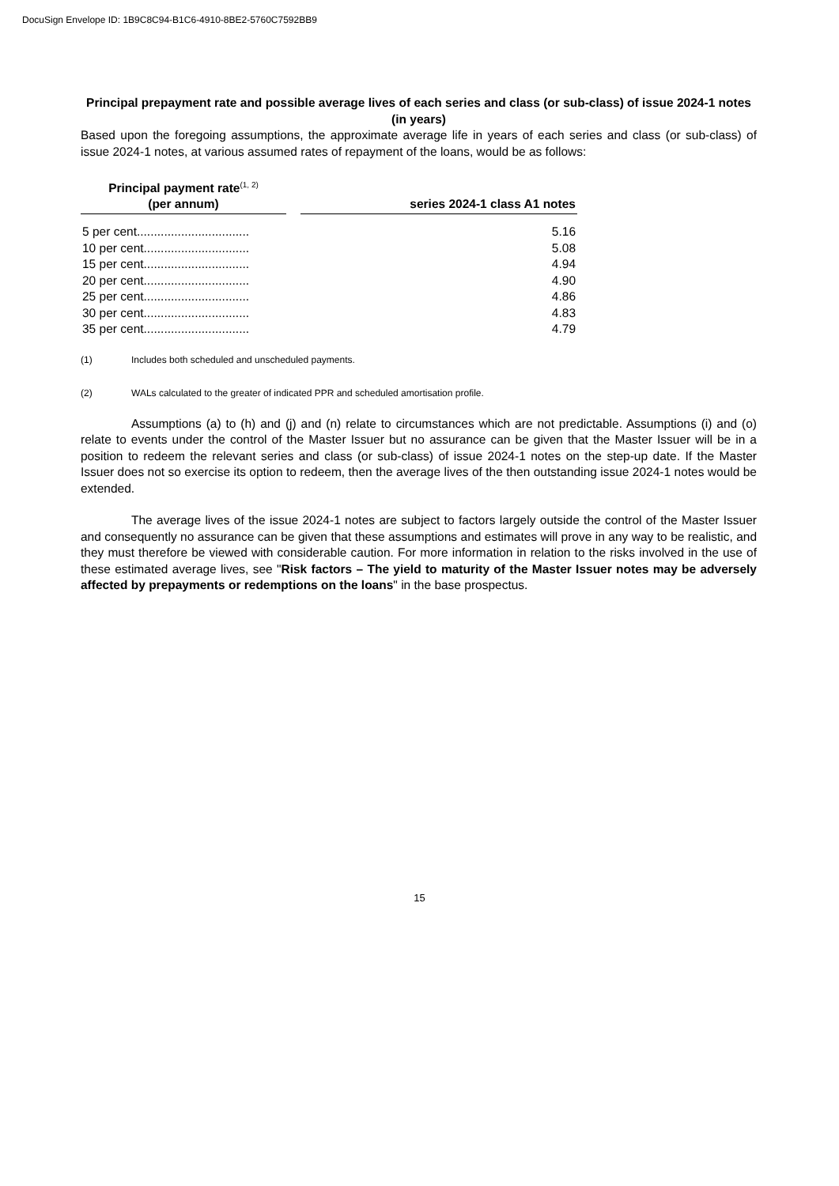DocuSign Envelope ID: 1B9C8C94-B1C6-4910-8BE2-5760C7592BB9
Principal prepayment rate and possible average lives of each series and class (or sub-class) of issue 2024-1 notes (in years)
Based upon the foregoing assumptions, the approximate average life in years of each series and class (or sub-class) of issue 2024-1 notes, at various assumed rates of repayment of the loans, would be as follows:
| Principal payment rate<sup>(1, 2)</sup> (per annum) | | series 2024-1 class A1 notes |
| --- | --- | --- |
| 5 per cent................................. | | 5.16 |
| 10 per cent............................... | | 5.08 |
| 15 per cent............................... | | 4.94 |
| 20 per cent............................... | | 4.90 |
| 25 per cent............................... | | 4.86 |
| 30 per cent............................... | | 4.83 |
| 35 per cent............................... | | 4.79 |
(1) Includes both scheduled and unscheduled payments.
(2) WALs calculated to the greater of indicated PPR and scheduled amortisation profile.
Assumptions (a) to (h) and (j) and (n) relate to circumstances which are not predictable. Assumptions (i) and (o) relate to events under the control of the Master Issuer but no assurance can be given that the Master Issuer will be in a position to redeem the relevant series and class (or sub-class) of issue 2024-1 notes on the step-up date. If the Master Issuer does not so exercise its option to redeem, then the average lives of the then outstanding issue 2024-1 notes would be extended.
The average lives of the issue 2024-1 notes are subject to factors largely outside the control of the Master Issuer and consequently no assurance can be given that these assumptions and estimates will prove in any way to be realistic, and they must therefore be viewed with considerable caution. For more information in relation to the risks involved in the use of these estimated average lives, see "Risk factors – The yield to maturity of the Master Issuer notes may be adversely affected by prepayments or redemptions on the loans" in the base prospectus.
15